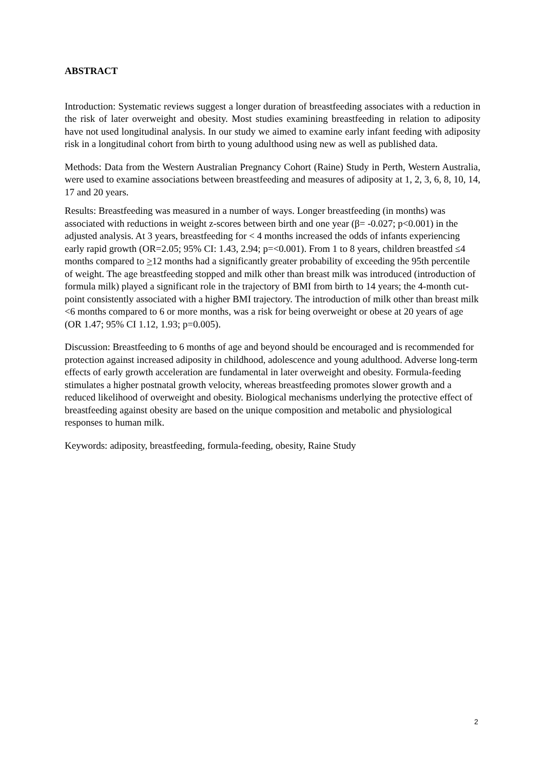ABSTRACT
Introduction: Systematic reviews suggest a longer duration of breastfeeding associates with a reduction in the risk of later overweight and obesity. Most studies examining breastfeeding in relation to adiposity have not used longitudinal analysis. In our study we aimed to examine early infant feeding with adiposity risk in a longitudinal cohort from birth to young adulthood using new as well as published data.
Methods: Data from the Western Australian Pregnancy Cohort (Raine) Study in Perth, Western Australia, were used to examine associations between breastfeeding and measures of adiposity at 1, 2, 3, 6, 8, 10, 14, 17 and 20 years.
Results: Breastfeeding was measured in a number of ways. Longer breastfeeding (in months) was associated with reductions in weight z-scores between birth and one year (β= -0.027; p<0.001) in the adjusted analysis. At 3 years, breastfeeding for < 4 months increased the odds of infants experiencing early rapid growth (OR=2.05; 95% CI: 1.43, 2.94; p=<0.001). From 1 to 8 years, children breastfed ≤4 months compared to >12 months had a significantly greater probability of exceeding the 95th percentile of weight. The age breastfeeding stopped and milk other than breast milk was introduced (introduction of formula milk) played a significant role in the trajectory of BMI from birth to 14 years; the 4-month cut-point consistently associated with a higher BMI trajectory. The introduction of milk other than breast milk <6 months compared to 6 or more months, was a risk for being overweight or obese at 20 years of age (OR 1.47; 95% CI 1.12, 1.93; p=0.005).
Discussion: Breastfeeding to 6 months of age and beyond should be encouraged and is recommended for protection against increased adiposity in childhood, adolescence and young adulthood. Adverse long-term effects of early growth acceleration are fundamental in later overweight and obesity. Formula-feeding stimulates a higher postnatal growth velocity, whereas breastfeeding promotes slower growth and a reduced likelihood of overweight and obesity. Biological mechanisms underlying the protective effect of breastfeeding against obesity are based on the unique composition and metabolic and physiological responses to human milk.
Keywords: adiposity, breastfeeding, formula-feeding, obesity, Raine Study
2